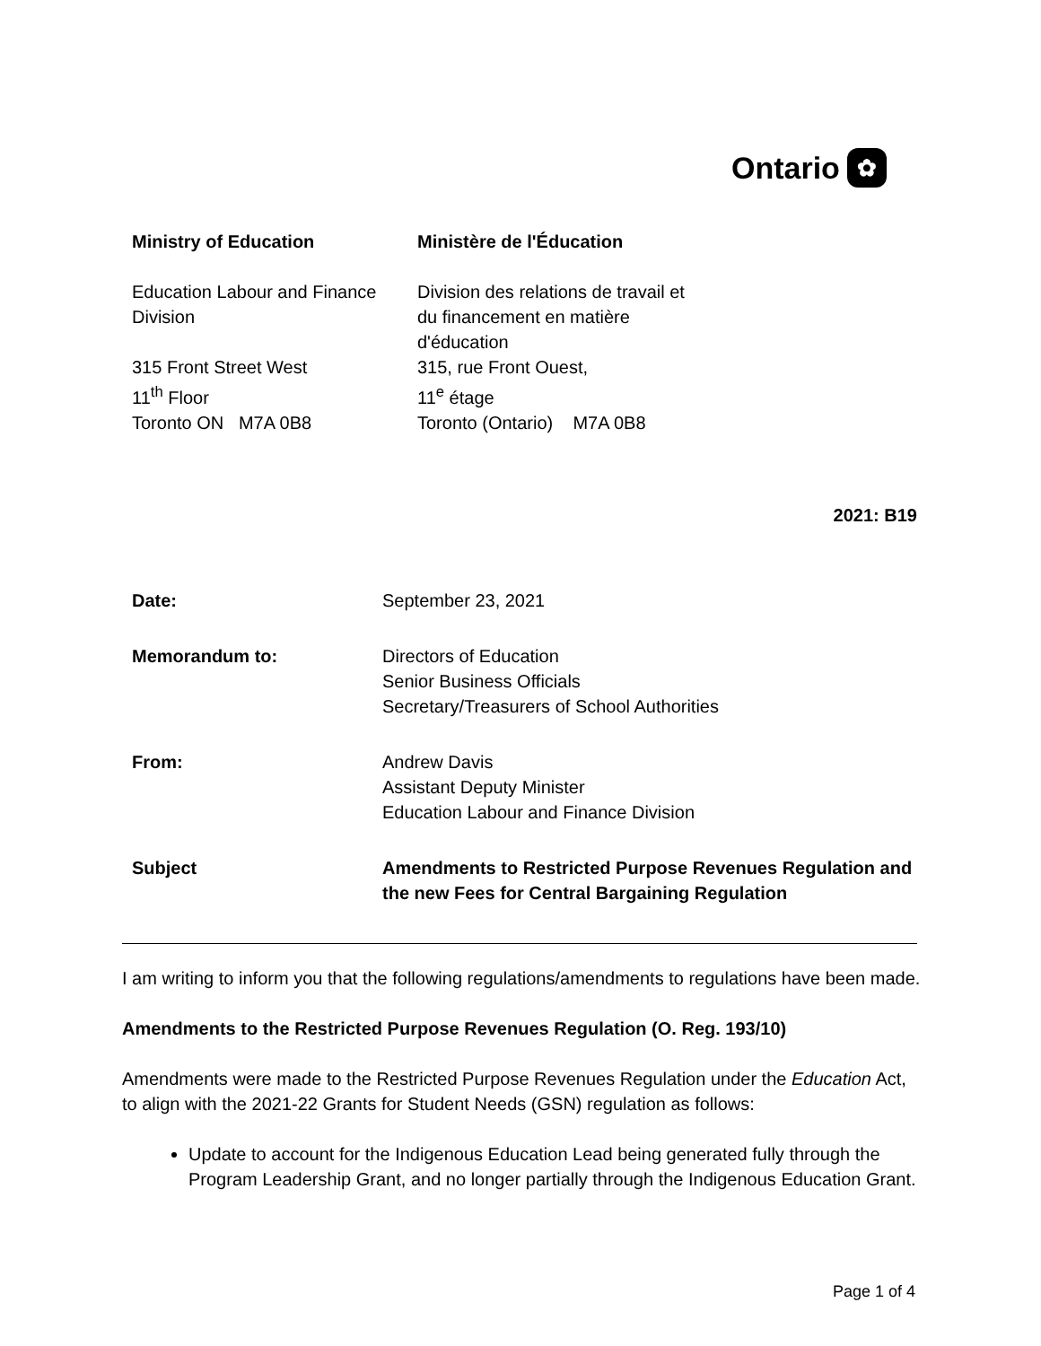Ontario ✿
Ministry of Education
Ministère de l'Éducation
Education Labour and Finance Division
Division des relations de travail et du financement en matière d'éducation
315 Front Street West
11<sup>th</sup> Floor
Toronto ON M7A 0B8
315, rue Front Ouest,
11<sup>e</sup> étage
Toronto (Ontario) M7A 0B8
2021: B19
Date: September 23, 2021
Memorandum to: Directors of Education
Senior Business Officials
Secretary/Treasurers of School Authorities
From: Andrew Davis
Assistant Deputy Minister
Education Labour and Finance Division
Subject Amendments to Restricted Purpose Revenues Regulation and the new Fees for Central Bargaining Regulation
I am writing to inform you that the following regulations/amendments to regulations have been made.
Amendments to the Restricted Purpose Revenues Regulation (O. Reg. 193/10)
Amendments were made to the Restricted Purpose Revenues Regulation under the Education Act, to align with the 2021-22 Grants for Student Needs (GSN) regulation as follows:
Update to account for the Indigenous Education Lead being generated fully through the Program Leadership Grant, and no longer partially through the Indigenous Education Grant.
Page 1 of 4